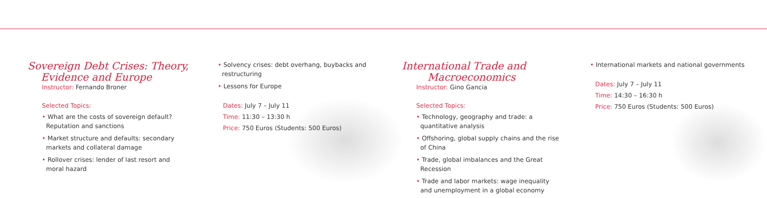Sovereign Debt Crises: Theory,
Evidence and Europe
Instructor: Fernando Broner
Selected Topics:
• What are the costs of sovereign default? Reputation and sanctions
• Market structure and defaults: secondary markets and collateral damage
• Rollover crises: lender of last resort and moral hazard
• Solvency crises: debt overhang, buybacks and restructuring
• Lessons for Europe
Dates: July 7 – July 11
Time: 11:30 – 13:30 h
Price: 750 Euros (Students: 500 Euros)
International Trade and
Macroeconomics
Instructor: Gino Gancia
Selected Topics:
• Technology, geography and trade: a quantitative analysis
• Offshoring, global supply chains and the rise of China
• Trade, global imbalances and the Great Recession
• Trade and labor markets: wage inequality and unemployment in a global economy
• International markets and national governments
Dates: July 7 – July 11
Time: 14:30 – 16:30 h
Price: 750 Euros (Students: 500 Euros)